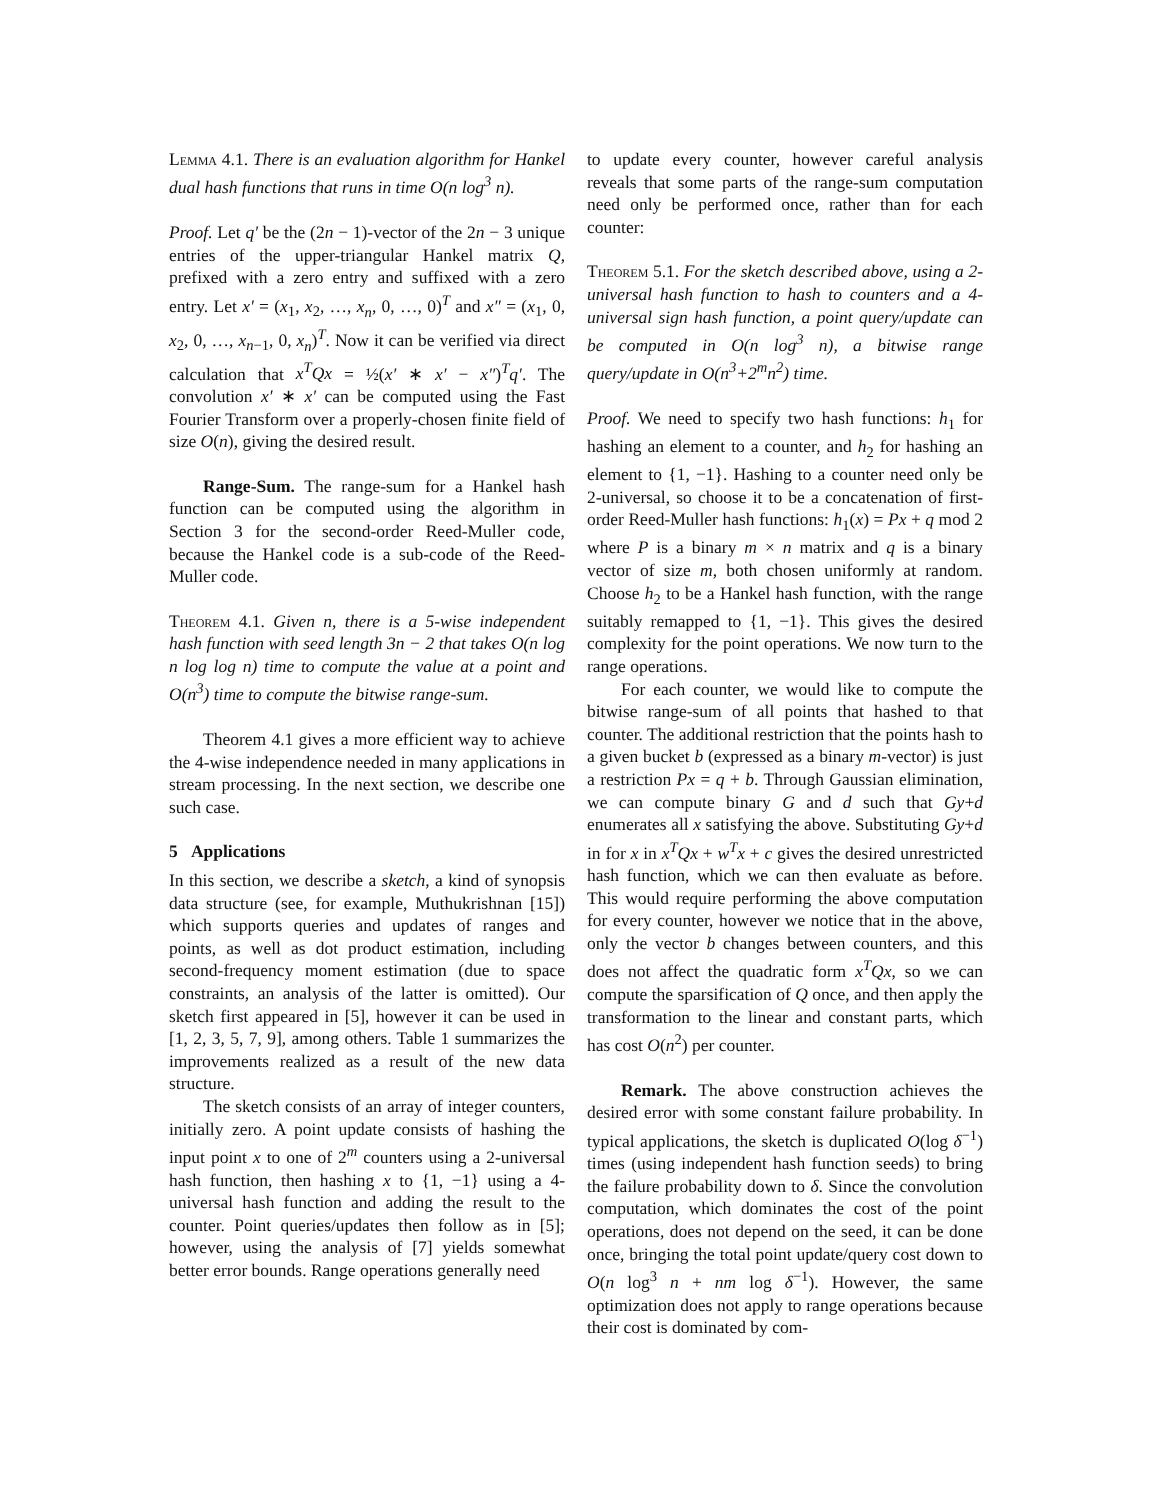Lemma 4.1. There is an evaluation algorithm for Hankel dual hash functions that runs in time O(n log<sup>3</sup> n).
Proof. Let q′ be the (2n − 1)-vector of the 2n − 3 unique entries of the upper-triangular Hankel matrix Q, prefixed with a zero entry and suffixed with a zero entry. Let x′ = (x<sub>1</sub>, x<sub>2</sub>, …, x<sub>n</sub>, 0, …, 0)<sup>T</sup> and x″ = (x<sub>1</sub>, 0, x<sub>2</sub>, 0, …, x<sub>n−1</sub>, 0, x<sub>n</sub>)<sup>T</sup>. Now it can be verified via direct calculation that x<sup>T</sup>Qx = ½(x′ ∗ x′ − x″)<sup>T</sup>q′. The convolution x′ ∗ x′ can be computed using the Fast Fourier Transform over a properly-chosen finite field of size O(n), giving the desired result.
Range-Sum. The range-sum for a Hankel hash function can be computed using the algorithm in Section 3 for the second-order Reed-Muller code, because the Hankel code is a sub-code of the Reed-Muller code.
Theorem 4.1. Given n, there is a 5-wise independent hash function with seed length 3n − 2 that takes O(n log n log log n) time to compute the value at a point and O(n<sup>3</sup>) time to compute the bitwise range-sum.
Theorem 4.1 gives a more efficient way to achieve the 4-wise independence needed in many applications in stream processing. In the next section, we describe one such case.
5 Applications
In this section, we describe a sketch, a kind of synopsis data structure (see, for example, Muthukrishnan [15]) which supports queries and updates of ranges and points, as well as dot product estimation, including second-frequency moment estimation (due to space constraints, an analysis of the latter is omitted). Our sketch first appeared in [5], however it can be used in [1, 2, 3, 5, 7, 9], among others. Table 1 summarizes the improvements realized as a result of the new data structure.
The sketch consists of an array of integer counters, initially zero. A point update consists of hashing the input point x to one of 2<sup>m</sup> counters using a 2-universal hash function, then hashing x to {1, −1} using a 4-universal hash function and adding the result to the counter. Point queries/updates then follow as in [5]; however, using the analysis of [7] yields somewhat better error bounds. Range operations generally need
to update every counter, however careful analysis reveals that some parts of the range-sum computation need only be performed once, rather than for each counter:
Theorem 5.1. For the sketch described above, using a 2-universal hash function to hash to counters and a 4-universal sign hash function, a point query/update can be computed in O(n log<sup>3</sup> n), a bitwise range query/update in O(n<sup>3</sup>+2<sup>m</sup>n<sup>2</sup>) time.
Proof. We need to specify two hash functions: h<sub>1</sub> for hashing an element to a counter, and h<sub>2</sub> for hashing an element to {1, −1}. Hashing to a counter need only be 2-universal, so choose it to be a concatenation of first-order Reed-Muller hash functions: h<sub>1</sub>(x) = Px + q mod 2 where P is a binary m × n matrix and q is a binary vector of size m, both chosen uniformly at random. Choose h<sub>2</sub> to be a Hankel hash function, with the range suitably remapped to {1, −1}. This gives the desired complexity for the point operations. We now turn to the range operations.
For each counter, we would like to compute the bitwise range-sum of all points that hashed to that counter. The additional restriction that the points hash to a given bucket b (expressed as a binary m-vector) is just a restriction Px = q + b. Through Gaussian elimination, we can compute binary G and d such that Gy+d enumerates all x satisfying the above. Substituting Gy+d in for x in x<sup>T</sup>Qx + w<sup>T</sup>x + c gives the desired unrestricted hash function, which we can then evaluate as before. This would require performing the above computation for every counter, however we notice that in the above, only the vector b changes between counters, and this does not affect the quadratic form x<sup>T</sup>Qx, so we can compute the sparsification of Q once, and then apply the transformation to the linear and constant parts, which has cost O(n<sup>2</sup>) per counter.
Remark. The above construction achieves the desired error with some constant failure probability. In typical applications, the sketch is duplicated O(log δ<sup>−1</sup>) times (using independent hash function seeds) to bring the failure probability down to δ. Since the convolution computation, which dominates the cost of the point operations, does not depend on the seed, it can be done once, bringing the total point update/query cost down to O(n log<sup>3</sup> n + nm log δ<sup>−1</sup>). However, the same optimization does not apply to range operations because their cost is dominated by com-